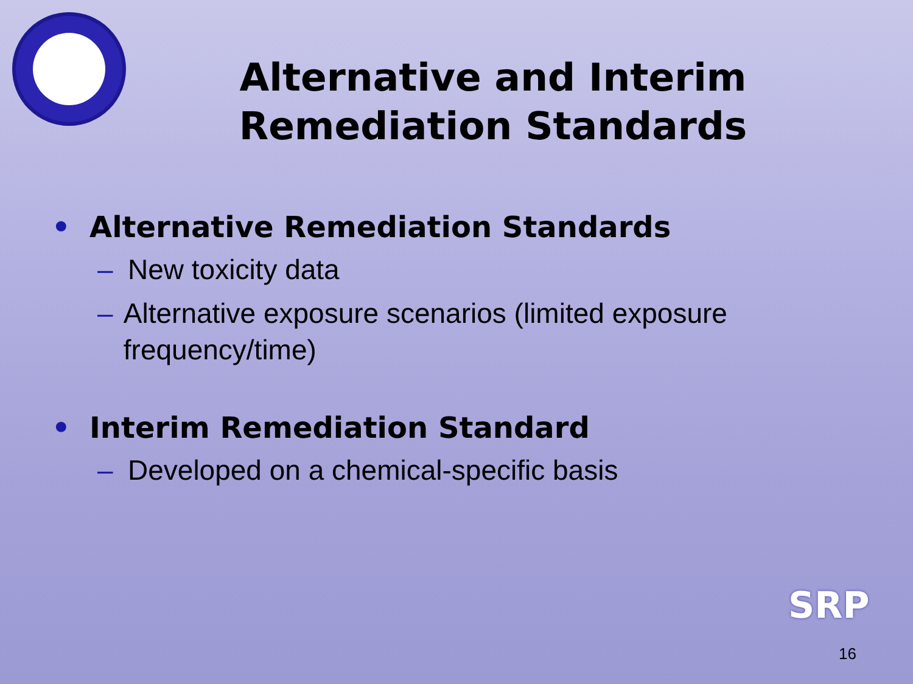Alternative and Interim Remediation Standards
• Alternative Remediation Standards
– New toxicity data
– Alternative exposure scenarios (limited exposure frequency/time)
• Interim Remediation Standard
– Developed on a chemical-specific basis
SRP
16